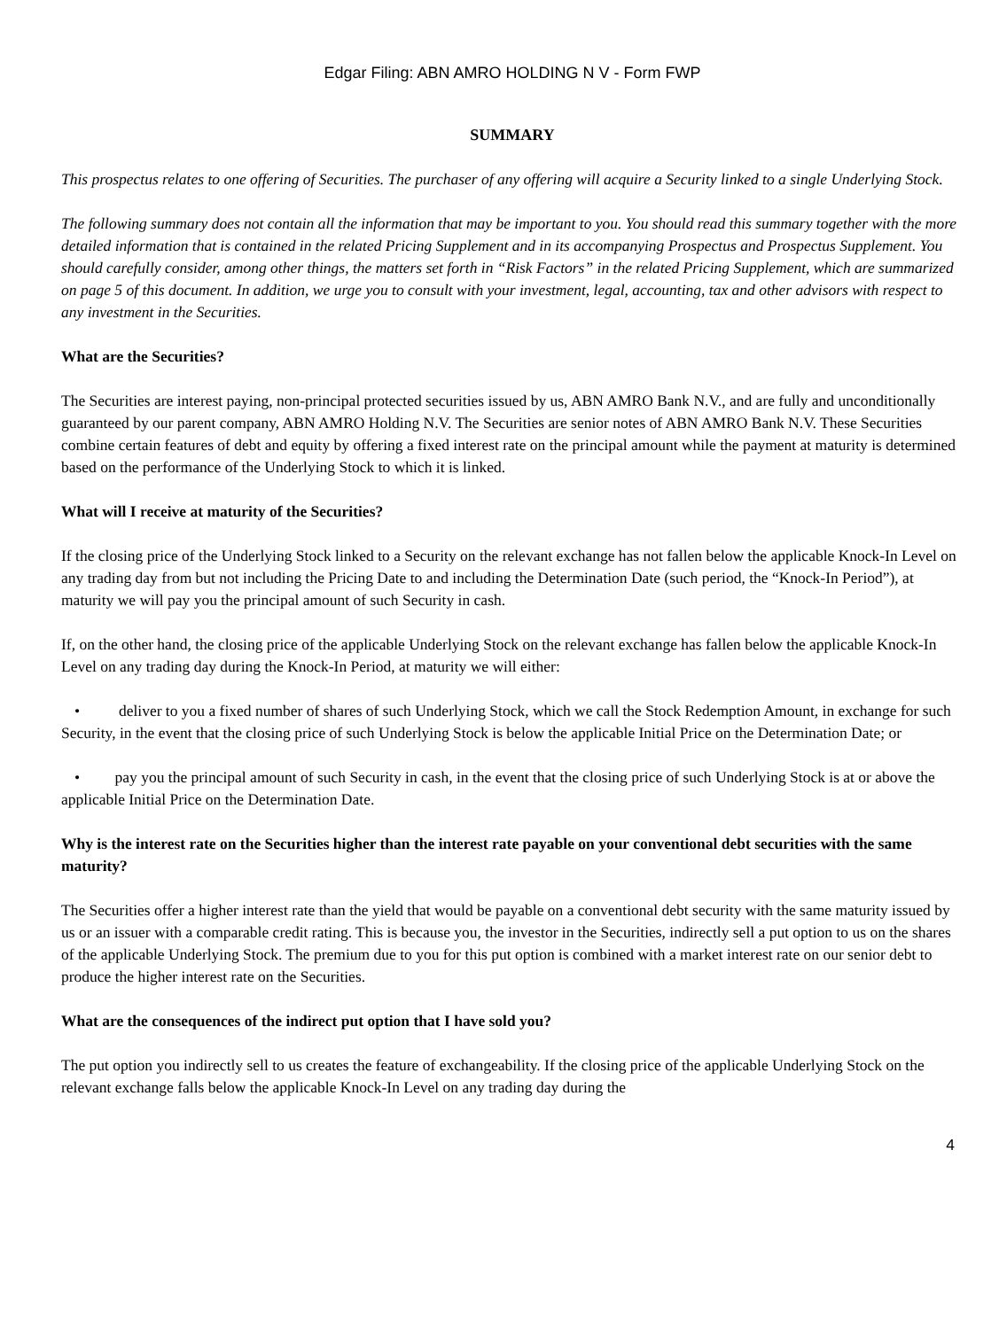Edgar Filing: ABN AMRO HOLDING N V - Form FWP
SUMMARY
This prospectus relates to one offering of Securities. The purchaser of any offering will acquire a Security linked to a single Underlying Stock.
The following summary does not contain all the information that may be important to you. You should read this summary together with the more detailed information that is contained in the related Pricing Supplement and in its accompanying Prospectus and Prospectus Supplement. You should carefully consider, among other things, the matters set forth in “Risk Factors” in the related Pricing Supplement, which are summarized on page 5 of this document. In addition, we urge you to consult with your investment, legal, accounting, tax and other advisors with respect to any investment in the Securities.
What are the Securities?
The Securities are interest paying, non-principal protected securities issued by us, ABN AMRO Bank N.V., and are fully and unconditionally guaranteed by our parent company, ABN AMRO Holding N.V. The Securities are senior notes of ABN AMRO Bank N.V. These Securities combine certain features of debt and equity by offering a fixed interest rate on the principal amount while the payment at maturity is determined based on the performance of the Underlying Stock to which it is linked.
What will I receive at maturity of the Securities?
If the closing price of the Underlying Stock linked to a Security on the relevant exchange has not fallen below the applicable Knock-In Level on any trading day from but not including the Pricing Date to and including the Determination Date (such period, the “Knock-In Period”), at maturity we will pay you the principal amount of such Security in cash.
If, on the other hand, the closing price of the applicable Underlying Stock on the relevant exchange has fallen below the applicable Knock-In Level on any trading day during the Knock-In Period, at maturity we will either:
• deliver to you a fixed number of shares of such Underlying Stock, which we call the Stock Redemption Amount, in exchange for such Security, in the event that the closing price of such Underlying Stock is below the applicable Initial Price on the Determination Date; or
• pay you the principal amount of such Security in cash, in the event that the closing price of such Underlying Stock is at or above the applicable Initial Price on the Determination Date.
Why is the interest rate on the Securities higher than the interest rate payable on your conventional debt securities with the same maturity?
The Securities offer a higher interest rate than the yield that would be payable on a conventional debt security with the same maturity issued by us or an issuer with a comparable credit rating. This is because you, the investor in the Securities, indirectly sell a put option to us on the shares of the applicable Underlying Stock. The premium due to you for this put option is combined with a market interest rate on our senior debt to produce the higher interest rate on the Securities.
What are the consequences of the indirect put option that I have sold you?
The put option you indirectly sell to us creates the feature of exchangeability. If the closing price of the applicable Underlying Stock on the relevant exchange falls below the applicable Knock-In Level on any trading day during the
4